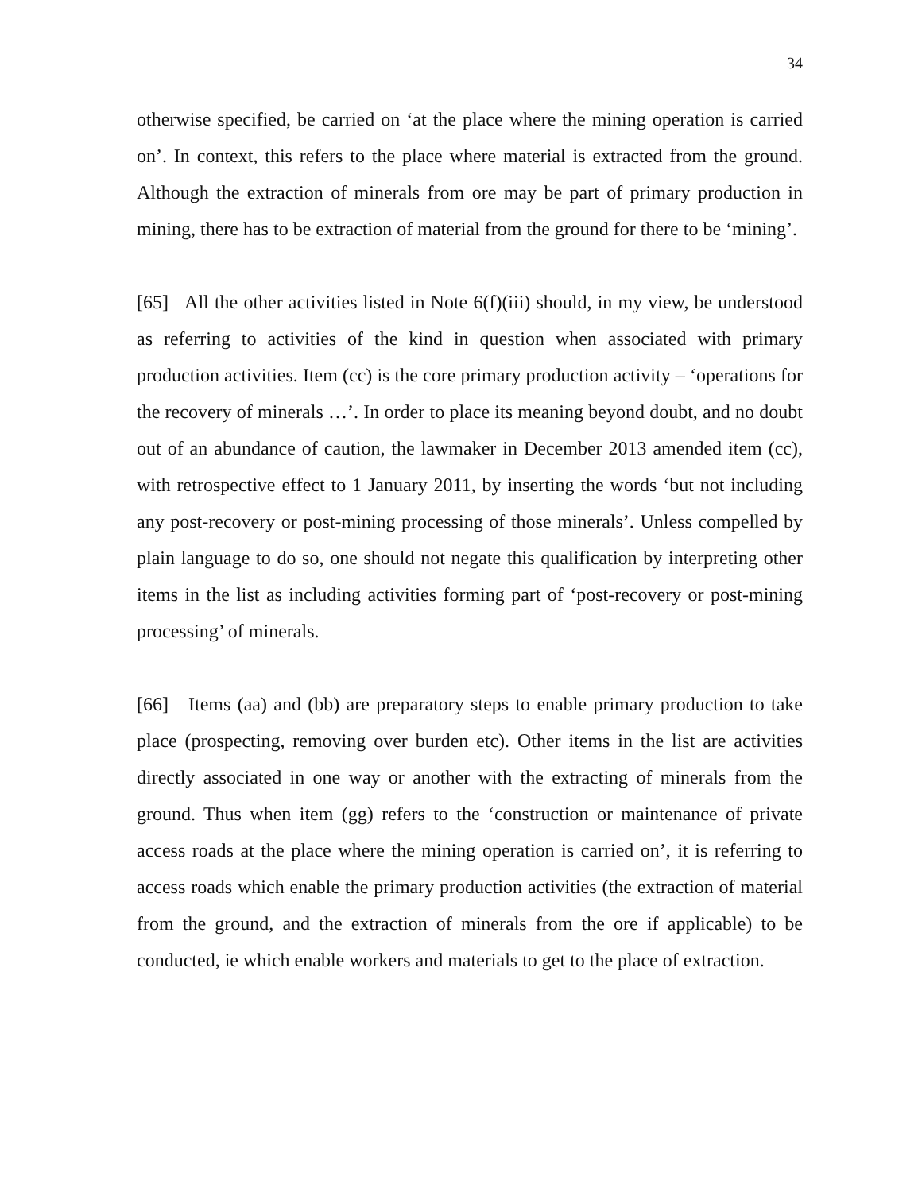34
otherwise specified, be carried on ‘at the place where the mining operation is carried on’. In context, this refers to the place where material is extracted from the ground. Although the extraction of minerals from ore may be part of primary production in mining, there has to be extraction of material from the ground for there to be ‘mining’.
[65] All the other activities listed in Note 6(f)(iii) should, in my view, be understood as referring to activities of the kind in question when associated with primary production activities. Item (cc) is the core primary production activity – ‘operations for the recovery of minerals …’. In order to place its meaning beyond doubt, and no doubt out of an abundance of caution, the lawmaker in December 2013 amended item (cc), with retrospective effect to 1 January 2011, by inserting the words ‘but not including any post-recovery or post-mining processing of those minerals’. Unless compelled by plain language to do so, one should not negate this qualification by interpreting other items in the list as including activities forming part of ‘post-recovery or post-mining processing’ of minerals.
[66] Items (aa) and (bb) are preparatory steps to enable primary production to take place (prospecting, removing over burden etc). Other items in the list are activities directly associated in one way or another with the extracting of minerals from the ground. Thus when item (gg) refers to the ‘construction or maintenance of private access roads at the place where the mining operation is carried on’, it is referring to access roads which enable the primary production activities (the extraction of material from the ground, and the extraction of minerals from the ore if applicable) to be conducted, ie which enable workers and materials to get to the place of extraction.